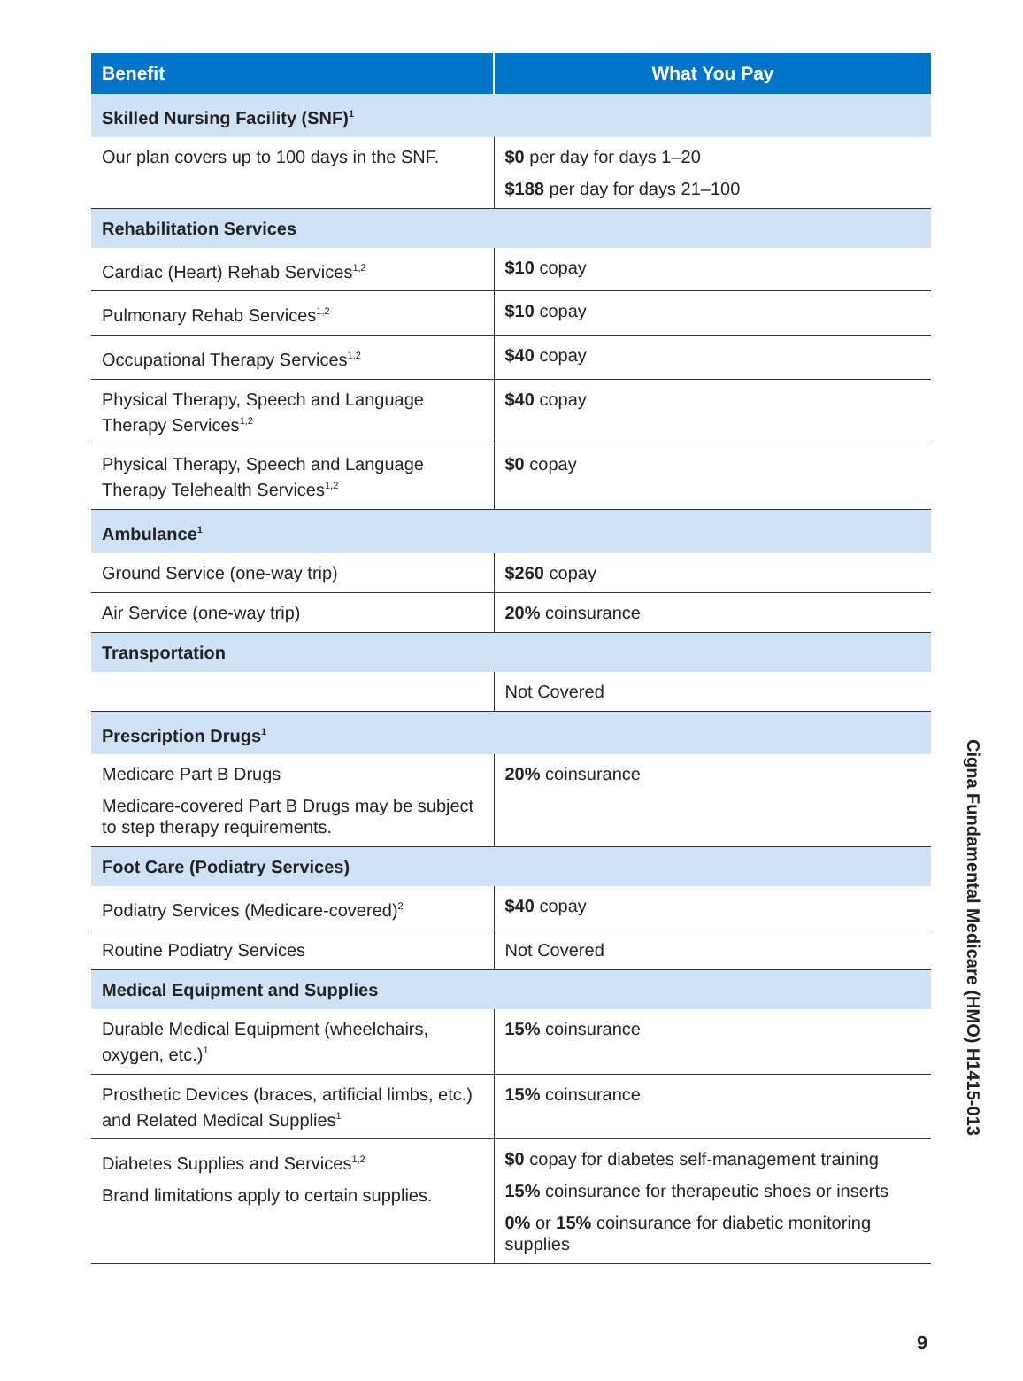| Benefit | What You Pay |
| --- | --- |
| Skilled Nursing Facility (SNF)<sup>1</sup> | |
| Our plan covers up to 100 days in the SNF. | $0 per day for days 1–20 $188 per day for days 21–100 |
| Rehabilitation Services | |
| Cardiac (Heart) Rehab Services<sup>1,2</sup> | $10 copay |
| Pulmonary Rehab Services<sup>1,2</sup> | $10 copay |
| Occupational Therapy Services<sup>1,2</sup> | $40 copay |
| Physical Therapy, Speech and Language Therapy Services<sup>1,2</sup> | $40 copay |
| Physical Therapy, Speech and Language Therapy Telehealth Services<sup>1,2</sup> | $0 copay |
| Ambulance<sup>1</sup> | |
| Ground Service (one-way trip) | $260 copay |
| Air Service (one-way trip) | 20% coinsurance |
| Transportation | |
| | Not Covered |
| Prescription Drugs<sup>1</sup> | |
| Medicare Part B Drugs Medicare-covered Part B Drugs may be subject to step therapy requirements. | 20% coinsurance |
| Foot Care (Podiatry Services) | |
| Podiatry Services (Medicare-covered)<sup>2</sup> | $40 copay |
| Routine Podiatry Services | Not Covered |
| Medical Equipment and Supplies | |
| Durable Medical Equipment (wheelchairs, oxygen, etc.)<sup>1</sup> | 15% coinsurance |
| Prosthetic Devices (braces, artificial limbs, etc.) and Related Medical Supplies<sup>1</sup> | 15% coinsurance |
| Diabetes Supplies and Services<sup>1,2</sup> Brand limitations apply to certain supplies. | $0 copay for diabetes self-management training 15% coinsurance for therapeutic shoes or inserts 0% or 15% coinsurance for diabetic monitoring supplies |
Cigna Fundamental Medicare (HMO) H1415-013
9